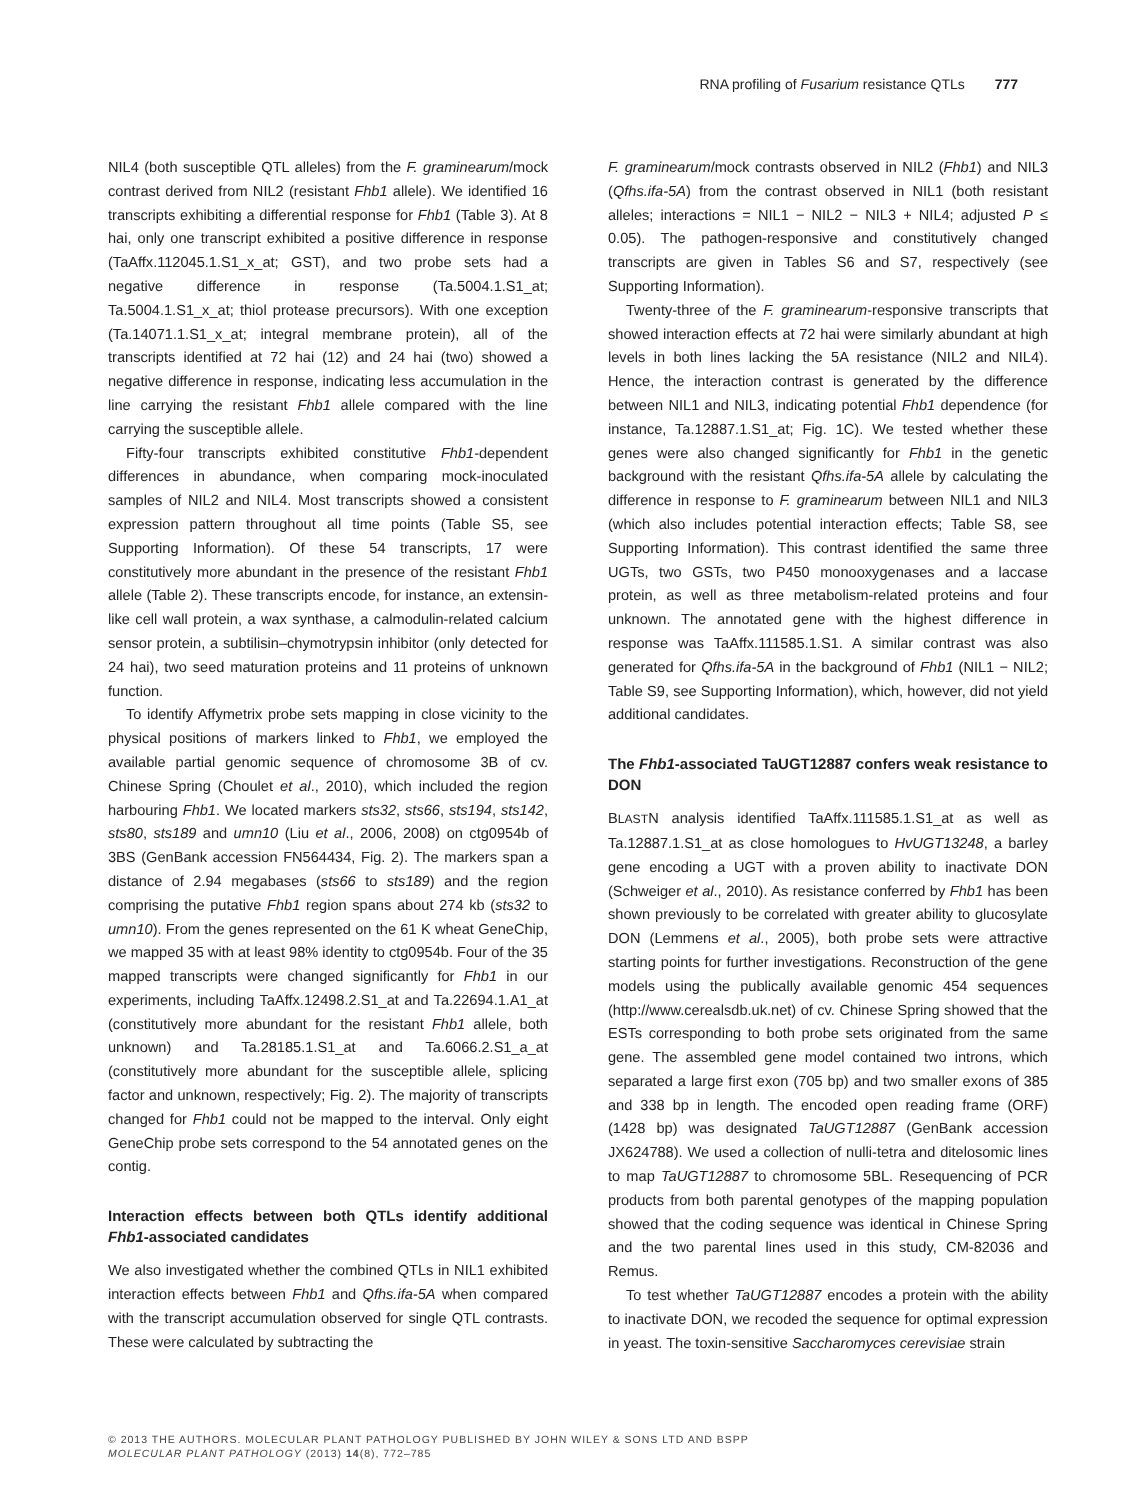RNA profiling of Fusarium resistance QTLs 777
NIL4 (both susceptible QTL alleles) from the F. graminearum/mock contrast derived from NIL2 (resistant Fhb1 allele). We identified 16 transcripts exhibiting a differential response for Fhb1 (Table 3). At 8 hai, only one transcript exhibited a positive difference in response (TaAffx.112045.1.S1_x_at; GST), and two probe sets had a negative difference in response (Ta.5004.1.S1_at; Ta.5004.1.S1_x_at; thiol protease precursors). With one exception (Ta.14071.1.S1_x_at; integral membrane protein), all of the transcripts identified at 72 hai (12) and 24 hai (two) showed a negative difference in response, indicating less accumulation in the line carrying the resistant Fhb1 allele compared with the line carrying the susceptible allele.
Fifty-four transcripts exhibited constitutive Fhb1-dependent differences in abundance, when comparing mock-inoculated samples of NIL2 and NIL4. Most transcripts showed a consistent expression pattern throughout all time points (Table S5, see Supporting Information). Of these 54 transcripts, 17 were constitutively more abundant in the presence of the resistant Fhb1 allele (Table 2). These transcripts encode, for instance, an extensin-like cell wall protein, a wax synthase, a calmodulin-related calcium sensor protein, a subtilisin–chymotrypsin inhibitor (only detected for 24 hai), two seed maturation proteins and 11 proteins of unknown function.
To identify Affymetrix probe sets mapping in close vicinity to the physical positions of markers linked to Fhb1, we employed the available partial genomic sequence of chromosome 3B of cv. Chinese Spring (Choulet et al., 2010), which included the region harbouring Fhb1. We located markers sts32, sts66, sts194, sts142, sts80, sts189 and umn10 (Liu et al., 2006, 2008) on ctg0954b of 3BS (GenBank accession FN564434, Fig. 2). The markers span a distance of 2.94 megabases (sts66 to sts189) and the region comprising the putative Fhb1 region spans about 274 kb (sts32 to umn10). From the genes represented on the 61 K wheat GeneChip, we mapped 35 with at least 98% identity to ctg0954b. Four of the 35 mapped transcripts were changed significantly for Fhb1 in our experiments, including TaAffx.12498.2.S1_at and Ta.22694.1.A1_at (constitutively more abundant for the resistant Fhb1 allele, both unknown) and Ta.28185.1.S1_at and Ta.6066.2.S1_a_at (constitutively more abundant for the susceptible allele, splicing factor and unknown, respectively; Fig. 2). The majority of transcripts changed for Fhb1 could not be mapped to the interval. Only eight GeneChip probe sets correspond to the 54 annotated genes on the contig.
Interaction effects between both QTLs identify additional Fhb1-associated candidates
We also investigated whether the combined QTLs in NIL1 exhibited interaction effects between Fhb1 and Qfhs.ifa-5A when compared with the transcript accumulation observed for single QTL contrasts. These were calculated by subtracting the
F. graminearum/mock contrasts observed in NIL2 (Fhb1) and NIL3 (Qfhs.ifa-5A) from the contrast observed in NIL1 (both resistant alleles; interactions = NIL1 − NIL2 − NIL3 + NIL4; adjusted P ≤ 0.05). The pathogen-responsive and constitutively changed transcripts are given in Tables S6 and S7, respectively (see Supporting Information).
Twenty-three of the F. graminearum-responsive transcripts that showed interaction effects at 72 hai were similarly abundant at high levels in both lines lacking the 5A resistance (NIL2 and NIL4). Hence, the interaction contrast is generated by the difference between NIL1 and NIL3, indicating potential Fhb1 dependence (for instance, Ta.12887.1.S1_at; Fig. 1C). We tested whether these genes were also changed significantly for Fhb1 in the genetic background with the resistant Qfhs.ifa-5A allele by calculating the difference in response to F. graminearum between NIL1 and NIL3 (which also includes potential interaction effects; Table S8, see Supporting Information). This contrast identified the same three UGTs, two GSTs, two P450 monooxygenases and a laccase protein, as well as three metabolism-related proteins and four unknown. The annotated gene with the highest difference in response was TaAffx.111585.1.S1. A similar contrast was also generated for Qfhs.ifa-5A in the background of Fhb1 (NIL1 − NIL2; Table S9, see Supporting Information), which, however, did not yield additional candidates.
The Fhb1-associated TaUGT12887 confers weak resistance to DON
BLASTN analysis identified TaAffx.111585.1.S1_at as well as Ta.12887.1.S1_at as close homologues to HvUGT13248, a barley gene encoding a UGT with a proven ability to inactivate DON (Schweiger et al., 2010). As resistance conferred by Fhb1 has been shown previously to be correlated with greater ability to glucosylate DON (Lemmens et al., 2005), both probe sets were attractive starting points for further investigations. Reconstruction of the gene models using the publically available genomic 454 sequences (http://www.cerealsdb.uk.net) of cv. Chinese Spring showed that the ESTs corresponding to both probe sets originated from the same gene. The assembled gene model contained two introns, which separated a large first exon (705 bp) and two smaller exons of 385 and 338 bp in length. The encoded open reading frame (ORF) (1428 bp) was designated TaUGT12887 (GenBank accession JX624788). We used a collection of nulli-tetra and ditelosomic lines to map TaUGT12887 to chromosome 5BL. Resequencing of PCR products from both parental genotypes of the mapping population showed that the coding sequence was identical in Chinese Spring and the two parental lines used in this study, CM-82036 and Remus.
To test whether TaUGT12887 encodes a protein with the ability to inactivate DON, we recoded the sequence for optimal expression in yeast. The toxin-sensitive Saccharomyces cerevisiae strain
© 2013 THE AUTHORS. MOLECULAR PLANT PATHOLOGY PUBLISHED BY JOHN WILEY & SONS LTD AND BSPP
MOLECULAR PLANT PATHOLOGY (2013) 14(8), 772–785